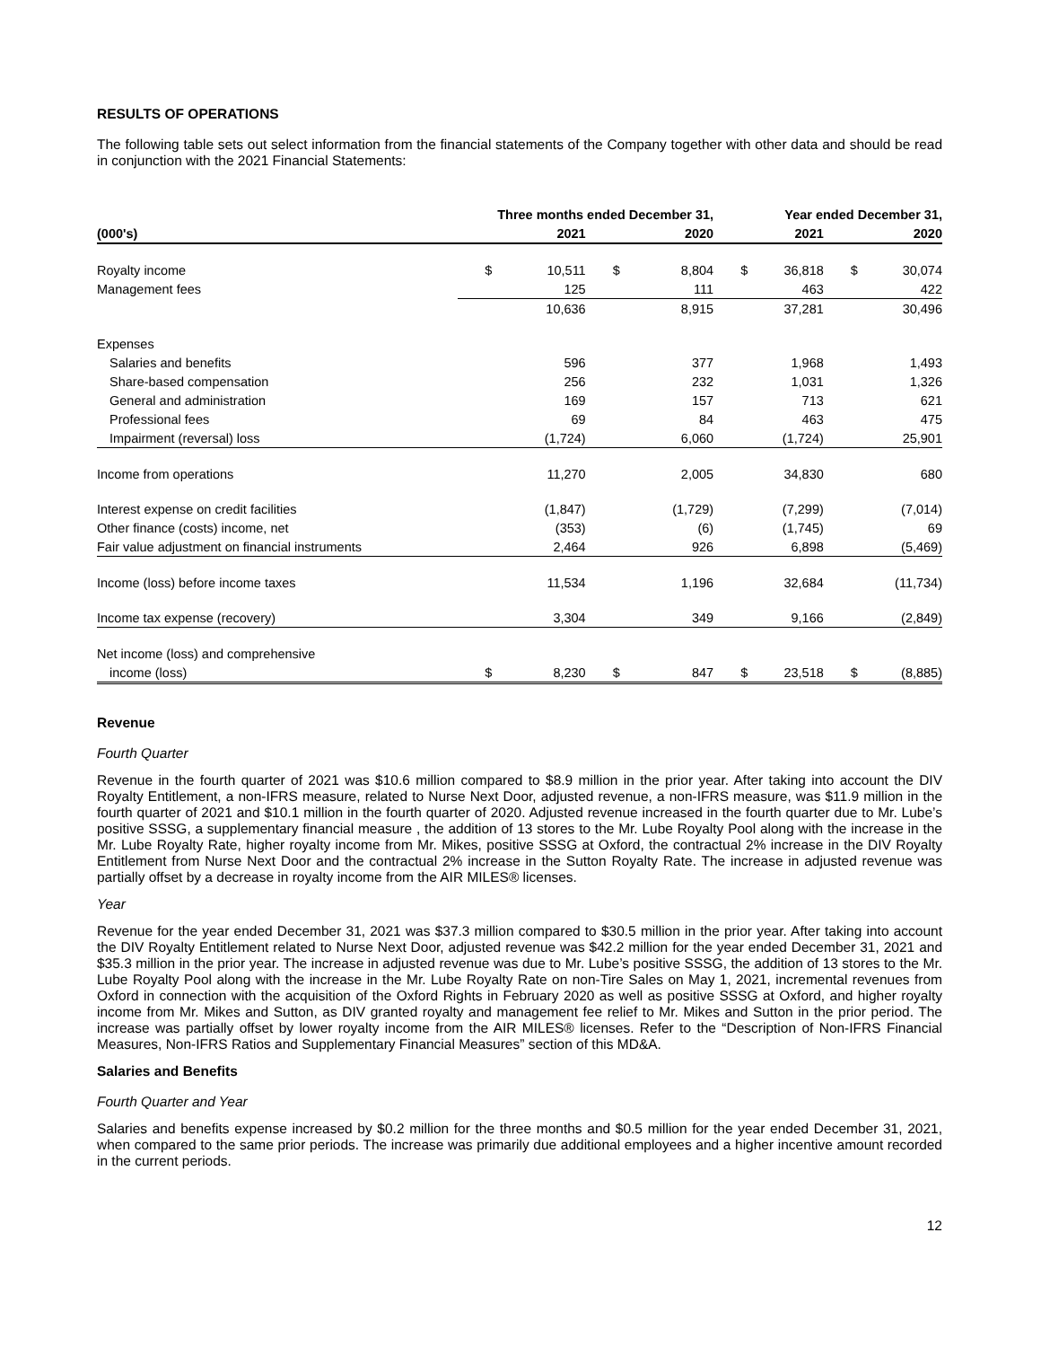RESULTS OF OPERATIONS
The following table sets out select information from the financial statements of the Company together with other data and should be read in conjunction with the 2021 Financial Statements:
| | Three months ended December 31, | | | | Year ended December 31, | | | |
| --- | --- | --- | --- | --- | --- | --- | --- | --- |
| (000's) | | 2021 | | 2020 | | 2021 | | 2020 |
| Royalty income | $ | 10,511 | $ | 8,804 | $ | 36,818 | $ | 30,074 |
| Management fees | | 125 | | 111 | | 463 | | 422 |
| | | 10,636 | | 8,915 | | 37,281 | | 30,496 |
| Expenses | | | | | | | | |
| Salaries and benefits | | 596 | | 377 | | 1,968 | | 1,493 |
| Share-based compensation | | 256 | | 232 | | 1,031 | | 1,326 |
| General and administration | | 169 | | 157 | | 713 | | 621 |
| Professional fees | | 69 | | 84 | | 463 | | 475 |
| Impairment (reversal) loss | | (1,724) | | 6,060 | | (1,724) | | 25,901 |
| Income from operations | | 11,270 | | 2,005 | | 34,830 | | 680 |
| Interest expense on credit facilities | | (1,847) | | (1,729) | | (7,299) | | (7,014) |
| Other finance (costs) income, net | | (353) | | (6) | | (1,745) | | 69 |
| Fair value adjustment on financial instruments | | 2,464 | | 926 | | 6,898 | | (5,469) |
| Income (loss) before income taxes | | 11,534 | | 1,196 | | 32,684 | | (11,734) |
| Income tax expense (recovery) | | 3,304 | | 349 | | 9,166 | | (2,849) |
| Net income (loss) and comprehensive | | | | | | | | |
| income (loss) | $ | 8,230 | $ | 847 | $ | 23,518 | $ | (8,885) |
Revenue
Fourth Quarter
Revenue in the fourth quarter of 2021 was $10.6 million compared to $8.9 million in the prior year. After taking into account the DIV Royalty Entitlement, a non-IFRS measure, related to Nurse Next Door, adjusted revenue, a non-IFRS measure, was $11.9 million in the fourth quarter of 2021 and $10.1 million in the fourth quarter of 2020. Adjusted revenue increased in the fourth quarter due to Mr. Lube’s positive SSSG, a supplementary financial measure , the addition of 13 stores to the Mr. Lube Royalty Pool along with the increase in the Mr. Lube Royalty Rate, higher royalty income from Mr. Mikes, positive SSSG at Oxford, the contractual 2% increase in the DIV Royalty Entitlement from Nurse Next Door and the contractual 2% increase in the Sutton Royalty Rate. The increase in adjusted revenue was partially offset by a decrease in royalty income from the AIR MILES® licenses.
Year
Revenue for the year ended December 31, 2021 was $37.3 million compared to $30.5 million in the prior year. After taking into account the DIV Royalty Entitlement related to Nurse Next Door, adjusted revenue was $42.2 million for the year ended December 31, 2021 and $35.3 million in the prior year. The increase in adjusted revenue was due to Mr. Lube’s positive SSSG, the addition of 13 stores to the Mr. Lube Royalty Pool along with the increase in the Mr. Lube Royalty Rate on non-Tire Sales on May 1, 2021, incremental revenues from Oxford in connection with the acquisition of the Oxford Rights in February 2020 as well as positive SSSG at Oxford, and higher royalty income from Mr. Mikes and Sutton, as DIV granted royalty and management fee relief to Mr. Mikes and Sutton in the prior period. The increase was partially offset by lower royalty income from the AIR MILES® licenses. Refer to the “Description of Non-IFRS Financial Measures, Non-IFRS Ratios and Supplementary Financial Measures” section of this MD&A.
Salaries and Benefits
Fourth Quarter and Year
Salaries and benefits expense increased by $0.2 million for the three months and $0.5 million for the year ended December 31, 2021, when compared to the same prior periods. The increase was primarily due additional employees and a higher incentive amount recorded in the current periods.
12